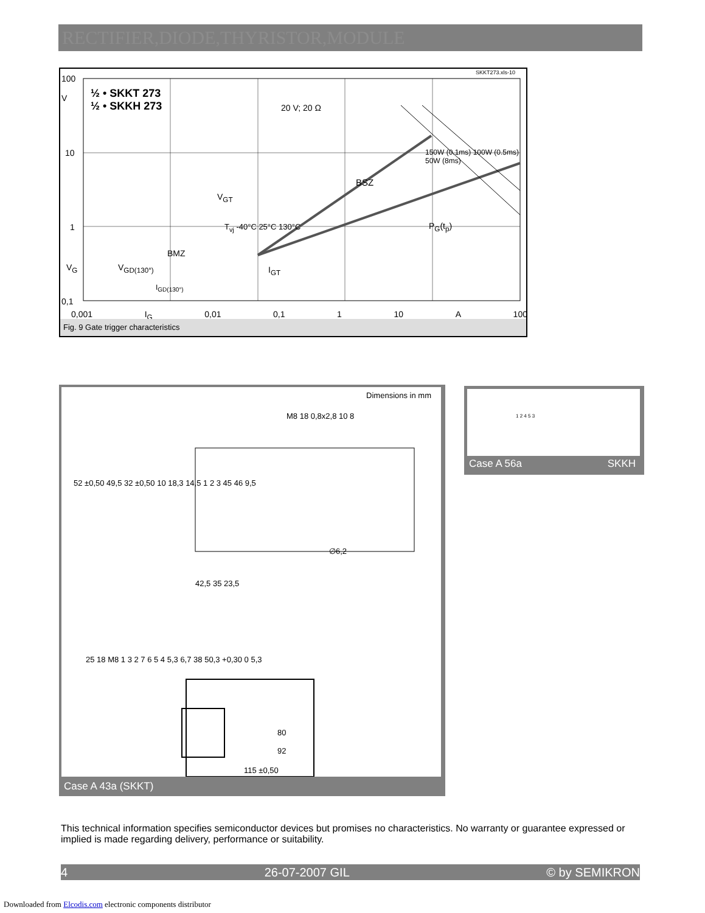RECTIFIER,DIODE,THYRISTOR,MODULE
SKKT273.xls-10
100
V
½ • SKKT 273
½ • SKKH 273
20 V; 20 Ω
10
BSZ
150W (0.1ms) 100W (0.5ms) 50W (8ms)
V<sub>GT</sub>
1 T<sub>vj</sub> -40°C 25°C 130°C P<sub>G</sub>(t<sub>p</sub>)
BMZ
V<sub>G</sub> V<sub>GD(130°)</sub> I<sub>GT</sub>
I<sub>GD(130°)</sub>
0,1
0,001 I<sub>G</sub> 0,01 0,1 1 10 A 100
Fig. 9 Gate trigger characteristics
Dimensions in mm
M8 18 0,8x2,8 10 8
52 ±0,50 49,5 32 ±0,50 10 18,3 14,5 1 2 3 45 46 9,5
∅6,2
42,5 35 23,5
25 18 M8 1 3 2 7 6 5 4 5,3 6,7 38 50,3 +0,30 0 5,3
80
92
115 ±0,50
Case A 43a (SKKT)
1 2 4 5 3
Case A 56a SKKH
This technical information specifies semiconductor devices but promises no characteristics. No warranty or guarantee expressed or implied is made regarding delivery, performance or suitability.
4 26-07-2007 GIL © by SEMIKRON
Downloaded from Elcodis.com electronic components distributor